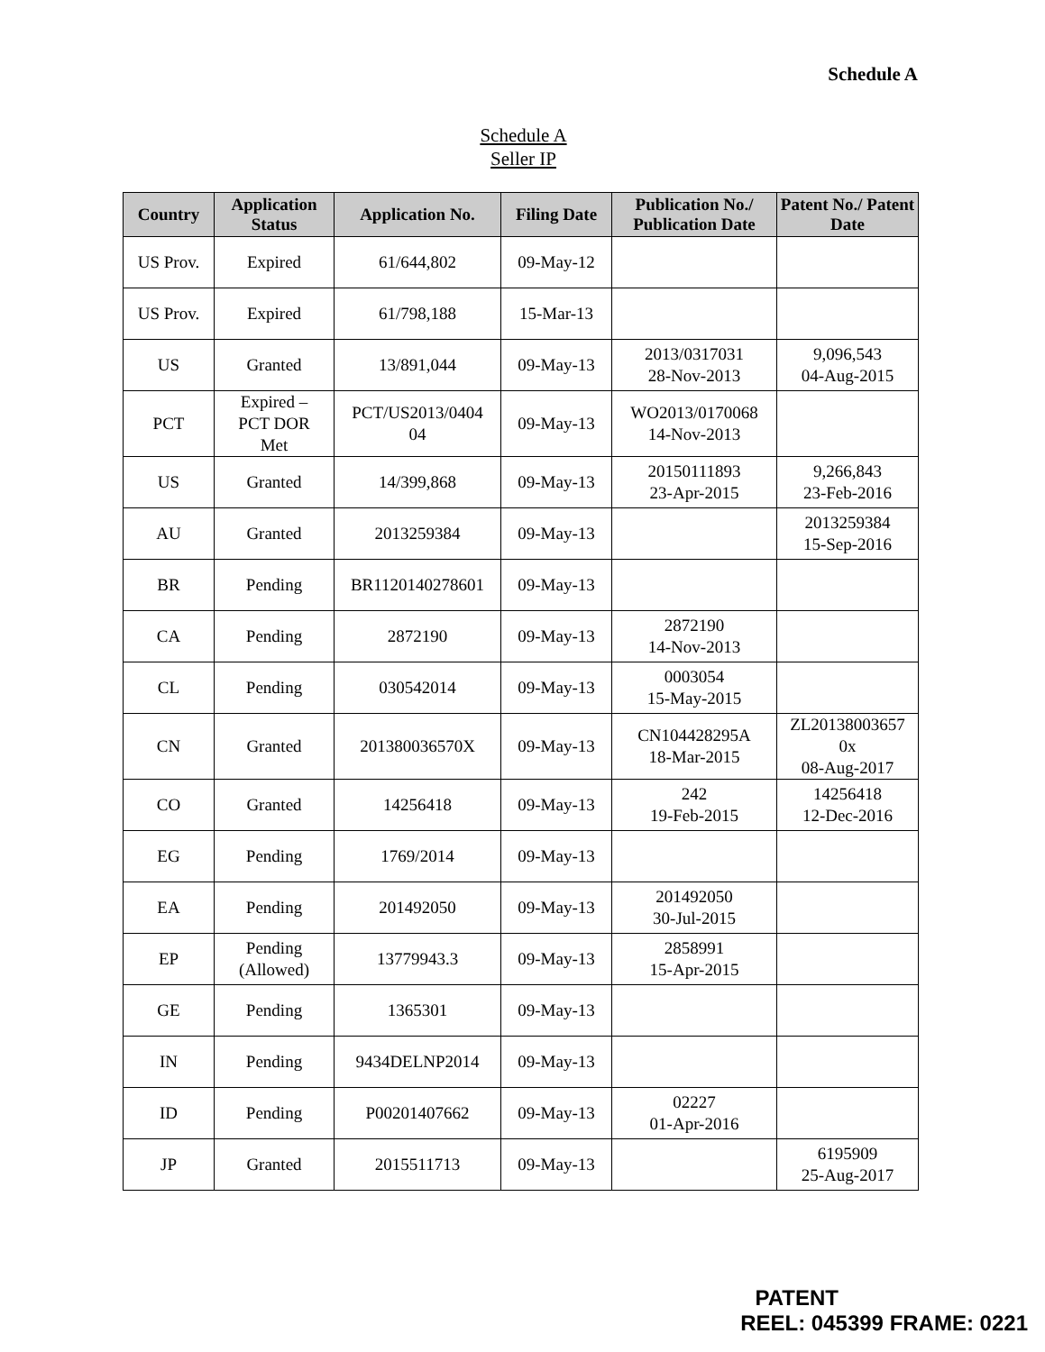Schedule A
Schedule A
Seller IP
| Country | Application Status | Application No. | Filing Date | Publication No./ Publication Date | Patent No./ Patent Date |
| --- | --- | --- | --- | --- | --- |
| US Prov. | Expired | 61/644,802 | 09-May-12 | | |
| US Prov. | Expired | 61/798,188 | 15-Mar-13 | | |
| US | Granted | 13/891,044 | 09-May-13 | 2013/0317031 28-Nov-2013 | 9,096,543 04-Aug-2015 |
| PCT | Expired – PCT DOR Met | PCT/US2013/0404 04 | 09-May-13 | WO2013/0170068 14-Nov-2013 | |
| US | Granted | 14/399,868 | 09-May-13 | 20150111893 23-Apr-2015 | 9,266,843 23-Feb-2016 |
| AU | Granted | 2013259384 | 09-May-13 | | 2013259384 15-Sep-2016 |
| BR | Pending | BR1120140278601 | 09-May-13 | | |
| CA | Pending | 2872190 | 09-May-13 | 2872190 14-Nov-2013 | |
| CL | Pending | 030542014 | 09-May-13 | 0003054 15-May-2015 | |
| CN | Granted | 201380036570X | 09-May-13 | CN104428295A 18-Mar-2015 | ZL20138003657 0x 08-Aug-2017 |
| CO | Granted | 14256418 | 09-May-13 | 242 19-Feb-2015 | 14256418 12-Dec-2016 |
| EG | Pending | 1769/2014 | 09-May-13 | | |
| EA | Pending | 201492050 | 09-May-13 | 201492050 30-Jul-2015 | |
| EP | Pending (Allowed) | 13779943.3 | 09-May-13 | 2858991 15-Apr-2015 | |
| GE | Pending | 1365301 | 09-May-13 | | |
| IN | Pending | 9434DELNP2014 | 09-May-13 | | |
| ID | Pending | P00201407662 | 09-May-13 | 02227 01-Apr-2016 | |
| JP | Granted | 2015511713 | 09-May-13 | | 6195909 25-Aug-2017 |
PATENT
REEL: 045399 FRAME: 0221